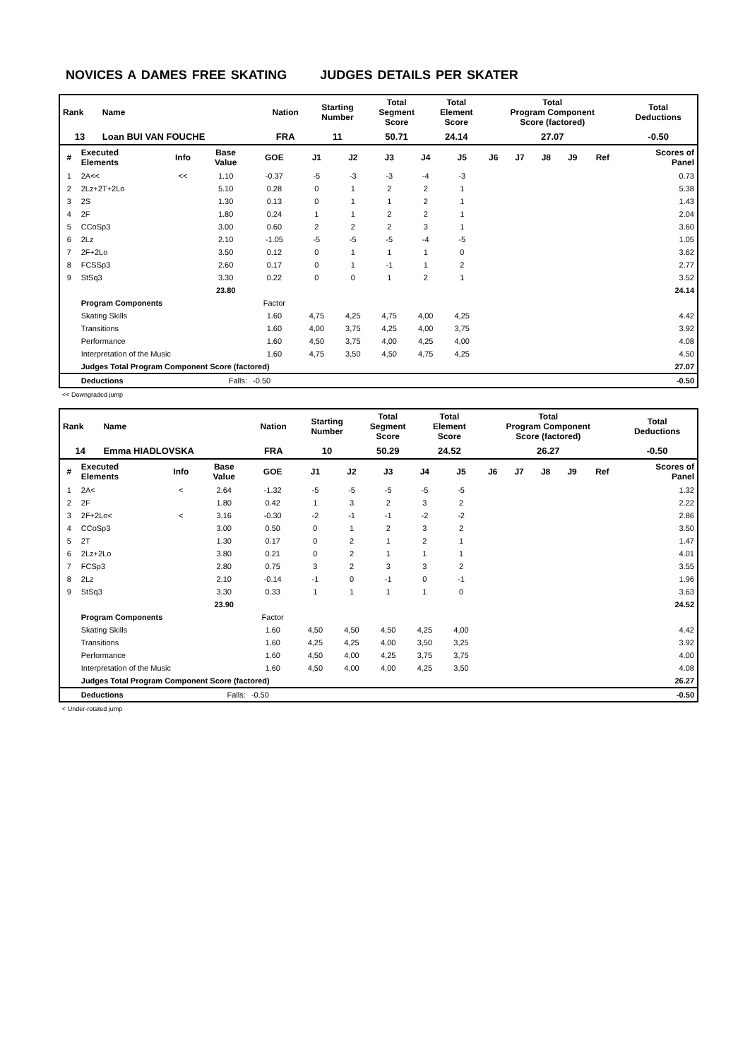NOVICES A DAMES FREE SKATING JUDGES DETAILS PER SKATER
| Rank | Name | Nation | Starting Number | Total Segment Score | Total Element Score | Total Program Component Score (factored) | Total Deductions |
| --- | --- | --- | --- | --- | --- | --- | --- |
| 13 | Loan BUI VAN FOUCHE | FRA | 11 | 50.71 | 24.14 | 27.07 | -0.50 |
| # | Executed Elements | Info | Base Value | GOE | J1 | J2 | J3 | J4 | J5 | J6 | J7 | J8 | J9 | Ref | Scores of Panel |
| --- | --- | --- | --- | --- | --- | --- | --- | --- | --- | --- | --- | --- | --- | --- | --- |
| 1 | 2A<< | << | 1.10 | -0.37 | -5 | -3 | -3 | -4 | -3 | | | | | | 0.73 |
| 2 | 2Lz+2T+2Lo | | 5.10 | 0.28 | 0 | 1 | 2 | 2 | 1 | | | | | | 5.38 |
| 3 | 2S | | 1.30 | 0.13 | 0 | 1 | 1 | 2 | 1 | | | | | | 1.43 |
| 4 | 2F | | 1.80 | 0.24 | 1 | 1 | 2 | 2 | 1 | | | | | | 2.04 |
| 5 | CCoSp3 | | 3.00 | 0.60 | 2 | 2 | 2 | 3 | 1 | | | | | | 3.60 |
| 6 | 2Lz | | 2.10 | -1.05 | -5 | -5 | -5 | -4 | -5 | | | | | | 1.05 |
| 7 | 2F+2Lo | | 3.50 | 0.12 | 0 | 1 | 1 | 1 | 0 | | | | | | 3.62 |
| 8 | FCSSp3 | | 2.60 | 0.17 | 0 | 1 | -1 | 1 | 2 | | | | | | 2.77 |
| 9 | StSq3 | | 3.30 | 0.22 | 0 | 0 | 1 | 2 | 1 | | | | | | 3.52 |
| | | | 23.80 | | | | | | | | | | | | 24.14 |
| | Program Components | | | Factor | | | | | | | | | | | |
| | Skating Skills | | | 1.60 | 4,75 | 4,25 | 4,75 | 4,00 | 4,25 | | | | | | 4.42 |
| | Transitions | | | 1.60 | 4,00 | 3,75 | 4,25 | 4,00 | 3,75 | | | | | | 3.92 |
| | Performance | | | 1.60 | 4,50 | 3,75 | 4,00 | 4,25 | 4,00 | | | | | | 4.08 |
| | Interpretation of the Music | | | 1.60 | 4,75 | 3,50 | 4,50 | 4,75 | 4,25 | | | | | | 4.50 |
| | Judges Total Program Component Score (factored) | | | | | | | | | | | | | | 27.07 |
| | Deductions | Falls: | | -0.50 | | | | | | | | | | | -0.50 |
<< Downgraded jump
| Rank | Name | Nation | Starting Number | Total Segment Score | Total Element Score | Total Program Component Score (factored) | Total Deductions |
| --- | --- | --- | --- | --- | --- | --- | --- |
| 14 | Emma HIADLOVSKA | FRA | 10 | 50.29 | 24.52 | 26.27 | -0.50 |
| # | Executed Elements | Info | Base Value | GOE | J1 | J2 | J3 | J4 | J5 | J6 | J7 | J8 | J9 | Ref | Scores of Panel |
| --- | --- | --- | --- | --- | --- | --- | --- | --- | --- | --- | --- | --- | --- | --- | --- |
| 1 | 2A< | < | 2.64 | -1.32 | -5 | -5 | -5 | -5 | -5 | | | | | | 1.32 |
| 2 | 2F | | 1.80 | 0.42 | 1 | 3 | 2 | 3 | 2 | | | | | | 2.22 |
| 3 | 2F+2Lo< | < | 3.16 | -0.30 | -2 | -1 | -1 | -2 | -2 | | | | | | 2.86 |
| 4 | CCoSp3 | | 3.00 | 0.50 | 0 | 1 | 2 | 3 | 2 | | | | | | 3.50 |
| 5 | 2T | | 1.30 | 0.17 | 0 | 2 | 1 | 2 | 1 | | | | | | 1.47 |
| 6 | 2Lz+2Lo | | 3.80 | 0.21 | 0 | 2 | 1 | 1 | 1 | | | | | | 4.01 |
| 7 | FCSp3 | | 2.80 | 0.75 | 3 | 2 | 3 | 3 | 2 | | | | | | 3.55 |
| 8 | 2Lz | | 2.10 | -0.14 | -1 | 0 | -1 | 0 | -1 | | | | | | 1.96 |
| 9 | StSq3 | | 3.30 | 0.33 | 1 | 1 | 1 | 1 | 0 | | | | | | 3.63 |
| | | | 23.90 | | | | | | | | | | | | 24.52 |
| | Program Components | | | Factor | | | | | | | | | | | |
| | Skating Skills | | | 1.60 | 4,50 | 4,50 | 4,50 | 4,25 | 4,00 | | | | | | 4.42 |
| | Transitions | | | 1.60 | 4,25 | 4,25 | 4,00 | 3,50 | 3,25 | | | | | | 3.92 |
| | Performance | | | 1.60 | 4,50 | 4,00 | 4,25 | 3,75 | 3,75 | | | | | | 4.00 |
| | Interpretation of the Music | | | 1.60 | 4,50 | 4,00 | 4,00 | 4,25 | 3,50 | | | | | | 4.08 |
| | Judges Total Program Component Score (factored) | | | | | | | | | | | | | | 26.27 |
| | Deductions | Falls: | | -0.50 | | | | | | | | | | | -0.50 |
< Under-rotated jump